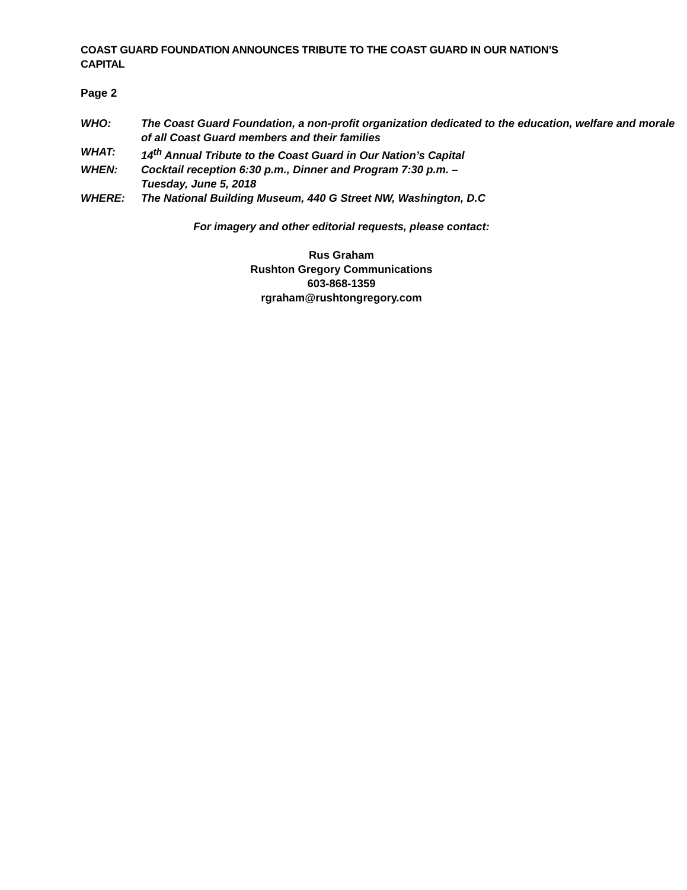COAST GUARD FOUNDATION ANNOUNCES TRIBUTE TO THE COAST GUARD IN OUR NATION’S CAPITAL
Page 2
| WHO: | The Coast Guard Foundation, a non-profit organization dedicated to the education, welfare and morale of all Coast Guard members and their families |
| WHAT: | 14<sup>th</sup> Annual Tribute to the Coast Guard in Our Nation’s Capital |
| WHEN: | Cocktail reception 6:30 p.m., Dinner and Program 7:30 p.m. – Tuesday, June 5, 2018 |
| WHERE: | The National Building Museum, 440 G Street NW, Washington, D.C |
For imagery and other editorial requests, please contact:
Rus Graham
Rushton Gregory Communications
603-868-1359
rgraham@rushtongregory.com